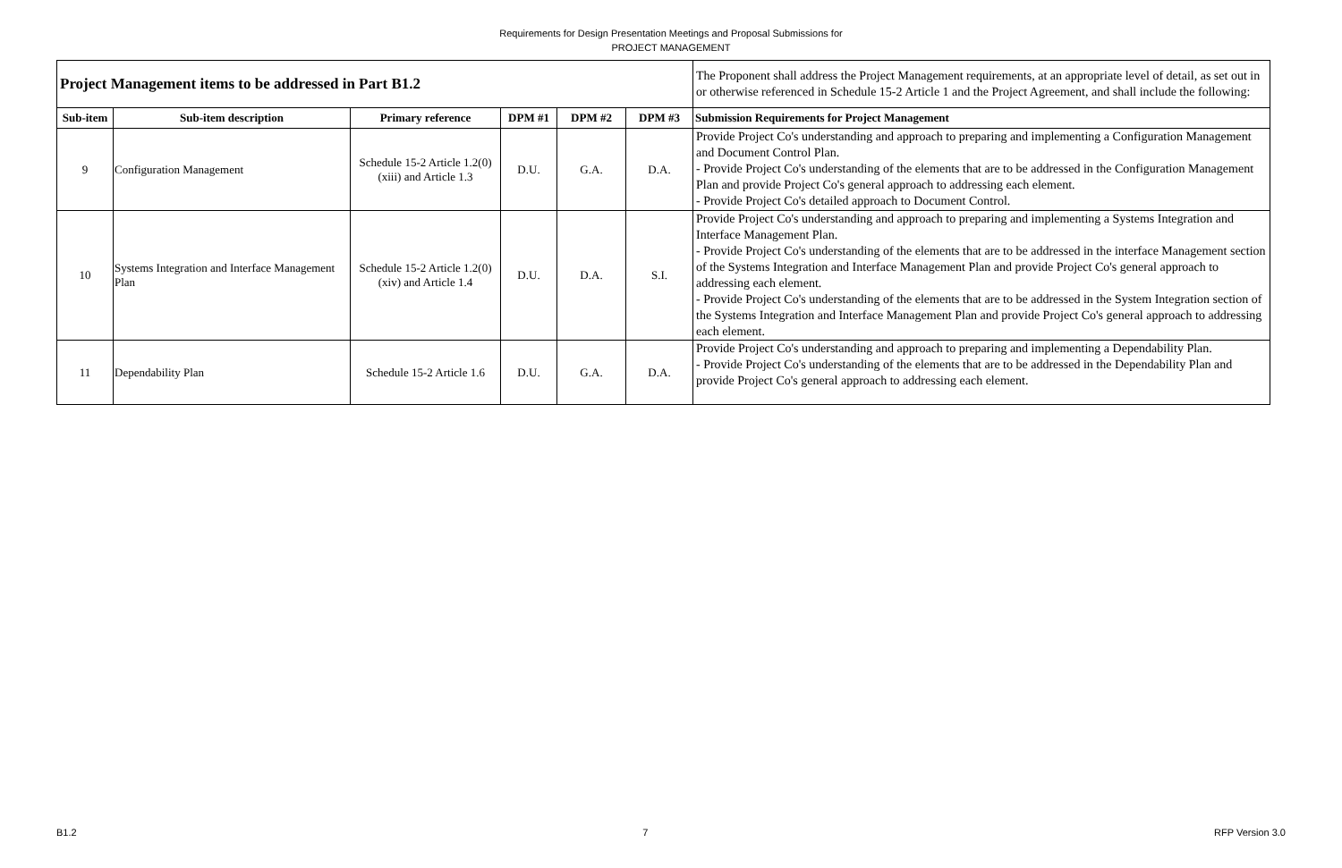Requirements for Design Presentation Meetings and Proposal Submissions for
PROJECT MANAGEMENT
| Project Management items to be addressed in Part B1.2 | | | | | | The Proponent shall address the Project Management requirements, at an appropriate level of detail, as set out in or otherwise referenced in Schedule 15-2 Article 1 and the Project Agreement, and shall include the following: |
| Sub-item | Sub-item description | Primary reference | DPM #1 | DPM #2 | DPM #3 | Submission Requirements for Project Management |
| 9 | Configuration Management | Schedule 15-2 Article 1.2(0)(xiii) and Article 1.3 | D.U. | G.A. | D.A. | Provide Project Co's understanding and approach to preparing and implementing a Configuration Management and Document Control Plan. - Provide Project Co's understanding of the elements that are to be addressed in the Configuration Management Plan and provide Project Co's general approach to addressing each element. - Provide Project Co's detailed approach to Document Control. |
| 10 | Systems Integration and Interface Management Plan | Schedule 15-2 Article 1.2(0)(xiv) and Article 1.4 | D.U. | D.A. | S.I. | Provide Project Co's understanding and approach to preparing and implementing a Systems Integration and Interface Management Plan. - Provide Project Co's understanding of the elements that are to be addressed in the interface Management section of the Systems Integration and Interface Management Plan and provide Project Co's general approach to addressing each element. - Provide Project Co's understanding of the elements that are to be addressed in the System Integration section of the Systems Integration and Interface Management Plan and provide Project Co's general approach to addressing each element. |
| 11 | Dependability Plan | Schedule 15-2 Article 1.6 | D.U. | G.A. | D.A. | Provide Project Co's understanding and approach to preparing and implementing a Dependability Plan. - Provide Project Co's understanding of the elements that are to be addressed in the Dependability Plan and provide Project Co's general approach to addressing each element. |
B1.2 7 RFP Version 3.0